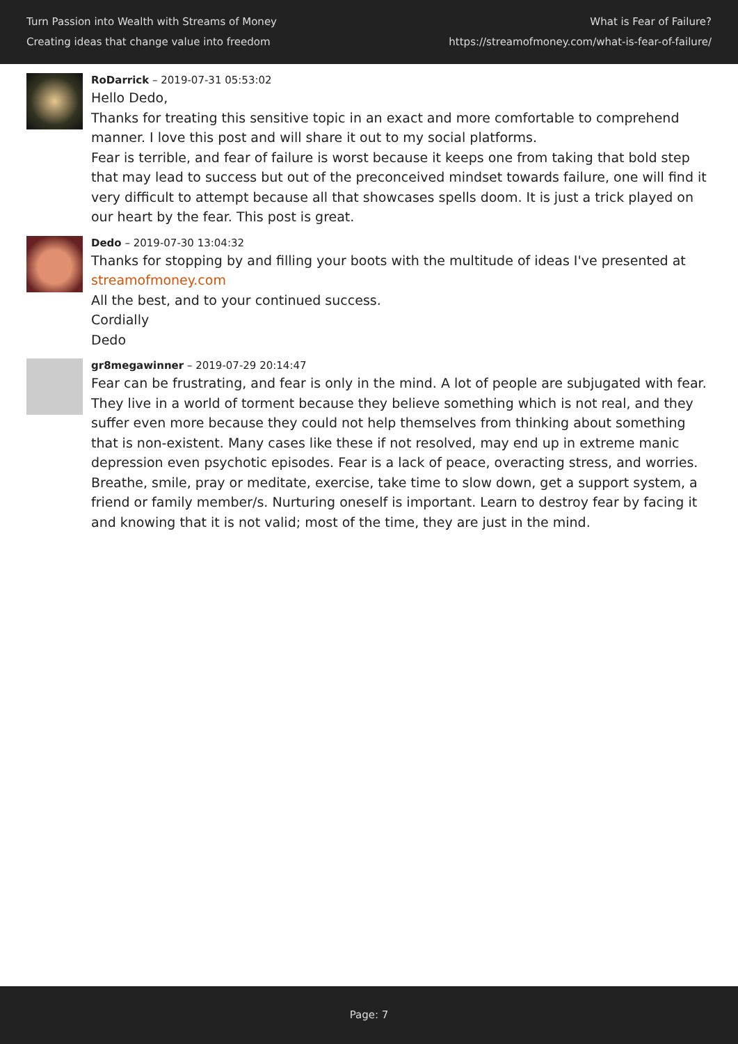Turn Passion into Wealth with Streams of Money
Creating ideas that change value into freedom
What is Fear of Failure?
https://streamofmoney.com/what-is-fear-of-failure/
RoDarrick – 2019-07-31 05:53:02
Hello Dedo,
Thanks for treating this sensitive topic in an exact and more comfortable to comprehend manner. I love this post and will share it out to my social platforms.
Fear is terrible, and fear of failure is worst because it keeps one from taking that bold step that may lead to success but out of the preconceived mindset towards failure, one will find it very difficult to attempt because all that showcases spells doom. It is just a trick played on our heart by the fear. This post is great.
Dedo – 2019-07-30 13:04:32
Thanks for stopping by and filling your boots with the multitude of ideas I've presented at streamofmoney.com
All the best, and to your continued success.
Cordially
Dedo
gr8megawinner – 2019-07-29 20:14:47
Fear can be frustrating, and fear is only in the mind. A lot of people are subjugated with fear. They live in a world of torment because they believe something which is not real, and they suffer even more because they could not help themselves from thinking about something that is non-existent. Many cases like these if not resolved, may end up in extreme manic depression even psychotic episodes. Fear is a lack of peace, overacting stress, and worries. Breathe, smile, pray or meditate, exercise, take time to slow down, get a support system, a friend or family member/s. Nurturing oneself is important. Learn to destroy fear by facing it and knowing that it is not valid; most of the time, they are just in the mind.
Page: 7